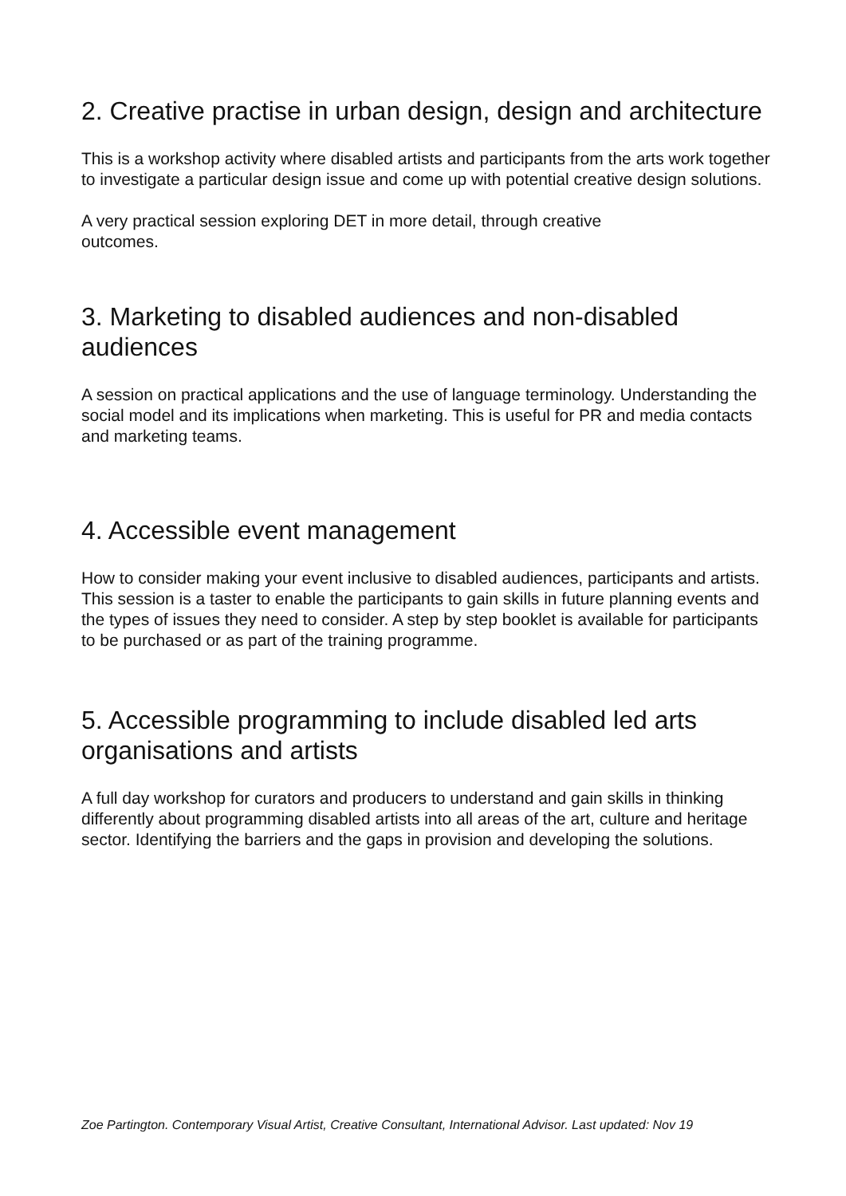2. Creative practise in urban design, design and architecture
This is a workshop activity where disabled artists and participants from the arts work together to investigate a particular design issue and come up with potential creative design solutions.
A very practical session exploring DET in more detail, through creative
outcomes.
3. Marketing to disabled audiences and non-disabled
audiences
A session on practical applications and the use of language terminology. Understanding the social model and its implications when marketing. This is useful for PR and media contacts and marketing teams.
4. Accessible event management
How to consider making your event inclusive to disabled audiences, participants and artists. This session is a taster to enable the participants to gain skills in future planning events and the types of issues they need to consider. A step by step booklet is available for participants to be purchased or as part of the training programme.
5. Accessible programming to include disabled led arts organisations and artists
A full day workshop for curators and producers to understand and gain skills in thinking differently about programming disabled artists into all areas of the art, culture and heritage sector. Identifying the barriers and the gaps in provision and developing the solutions.
Zoe Partington. Contemporary Visual Artist, Creative Consultant, International Advisor. Last updated: Nov 19